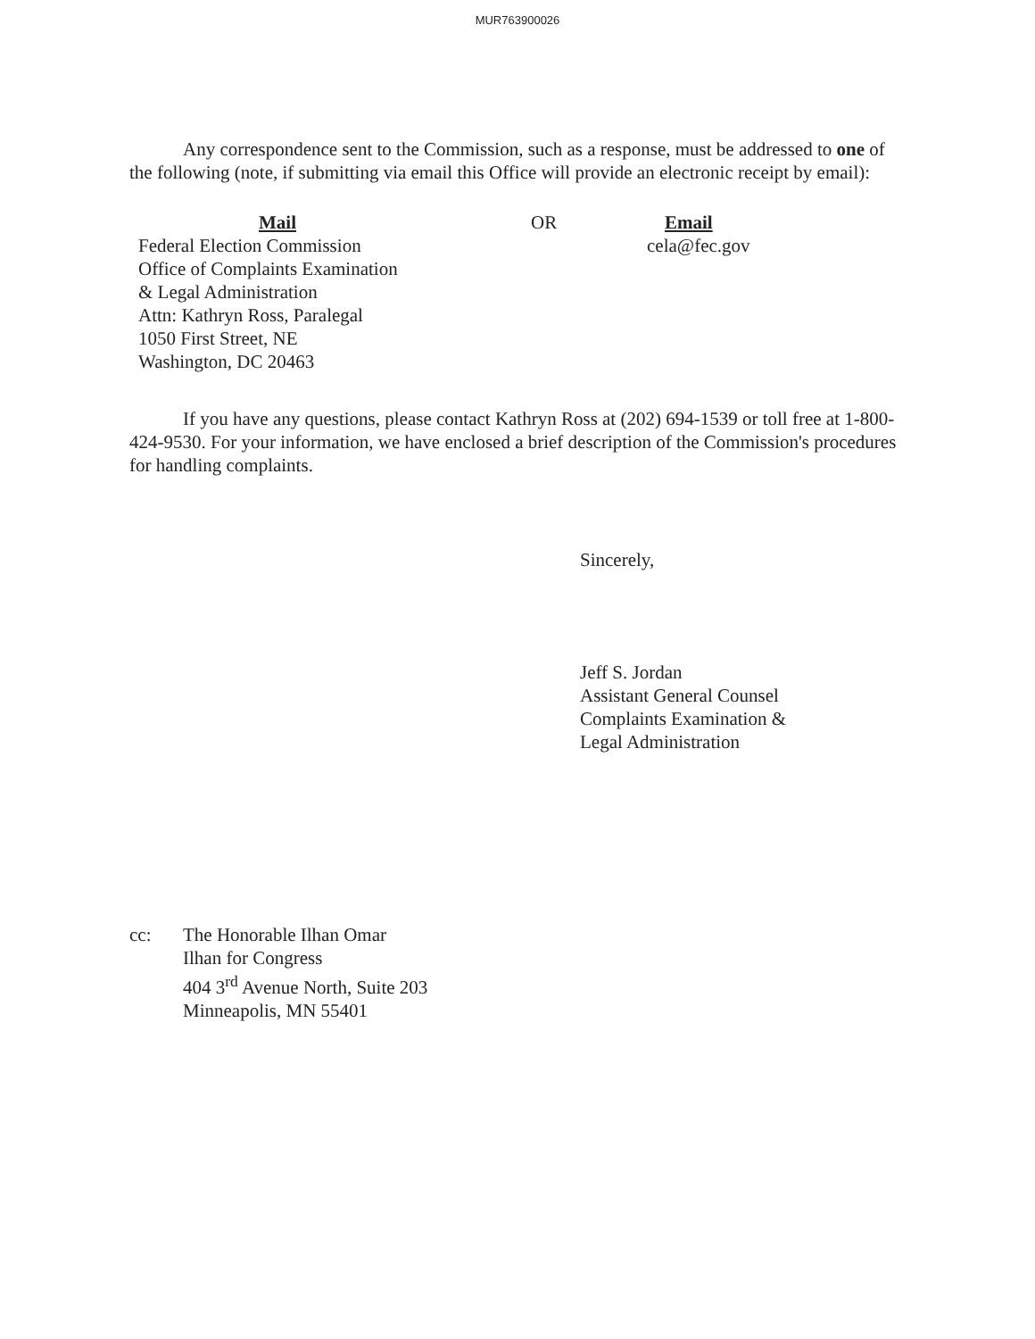MUR763900026
Any correspondence sent to the Commission, such as a response, must be addressed to one of the following (note, if submitting via email this Office will provide an electronic receipt by email):
Mail
Federal Election Commission
Office of Complaints Examination
& Legal Administration
Attn: Kathryn Ross, Paralegal
1050 First Street, NE
Washington, DC 20463
OR Email
cela@fec.gov
If you have any questions, please contact Kathryn Ross at (202) 694-1539 or toll free at 1-800-424-9530. For your information, we have enclosed a brief description of the Commission's procedures for handling complaints.
Sincerely,
Jeff S. Jordan
Assistant General Counsel
Complaints Examination &
Legal Administration
cc: The Honorable Ilhan Omar
Ilhan for Congress
404 3<sup>rd</sup> Avenue North, Suite 203
Minneapolis, MN 55401